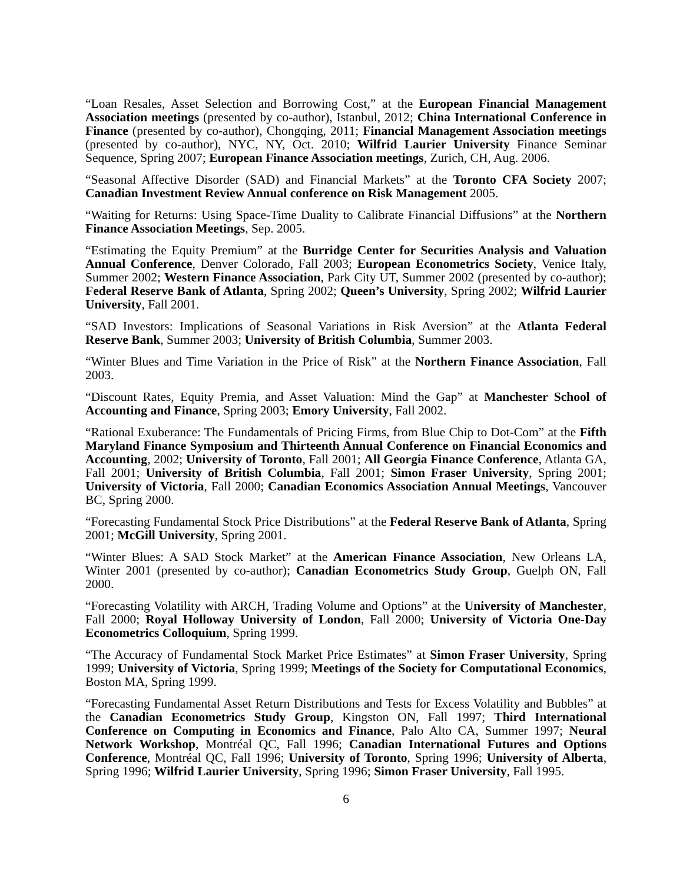“Loan Resales, Asset Selection and Borrowing Cost,” at the European Financial Management Association meetings (presented by co-author), Istanbul, 2012; China International Conference in Finance (presented by co-author), Chongqing, 2011; Financial Management Association meetings (presented by co-author), NYC, NY, Oct. 2010; Wilfrid Laurier University Finance Seminar Sequence, Spring 2007; European Finance Association meetings, Zurich, CH, Aug. 2006.
“Seasonal Affective Disorder (SAD) and Financial Markets” at the Toronto CFA Society 2007; Canadian Investment Review Annual conference on Risk Management 2005.
“Waiting for Returns: Using Space-Time Duality to Calibrate Financial Diffusions” at the Northern Finance Association Meetings, Sep. 2005.
“Estimating the Equity Premium” at the Burridge Center for Securities Analysis and Valuation Annual Conference, Denver Colorado, Fall 2003; European Econometrics Society, Venice Italy, Summer 2002; Western Finance Association, Park City UT, Summer 2002 (presented by co-author); Federal Reserve Bank of Atlanta, Spring 2002; Queen’s University, Spring 2002; Wilfrid Laurier University, Fall 2001.
“SAD Investors: Implications of Seasonal Variations in Risk Aversion” at the Atlanta Federal Reserve Bank, Summer 2003; University of British Columbia, Summer 2003.
“Winter Blues and Time Variation in the Price of Risk” at the Northern Finance Association, Fall 2003.
“Discount Rates, Equity Premia, and Asset Valuation: Mind the Gap” at Manchester School of Accounting and Finance, Spring 2003; Emory University, Fall 2002.
“Rational Exuberance: The Fundamentals of Pricing Firms, from Blue Chip to Dot-Com” at the Fifth Maryland Finance Symposium and Thirteenth Annual Conference on Financial Economics and Accounting, 2002; University of Toronto, Fall 2001; All Georgia Finance Conference, Atlanta GA, Fall 2001; University of British Columbia, Fall 2001; Simon Fraser University, Spring 2001; University of Victoria, Fall 2000; Canadian Economics Association Annual Meetings, Vancouver BC, Spring 2000.
“Forecasting Fundamental Stock Price Distributions” at the Federal Reserve Bank of Atlanta, Spring 2001; McGill University, Spring 2001.
“Winter Blues: A SAD Stock Market” at the American Finance Association, New Orleans LA, Winter 2001 (presented by co-author); Canadian Econometrics Study Group, Guelph ON, Fall 2000.
“Forecasting Volatility with ARCH, Trading Volume and Options” at the University of Manchester, Fall 2000; Royal Holloway University of London, Fall 2000; University of Victoria One-Day Econometrics Colloquium, Spring 1999.
“The Accuracy of Fundamental Stock Market Price Estimates” at Simon Fraser University, Spring 1999; University of Victoria, Spring 1999; Meetings of the Society for Computational Economics, Boston MA, Spring 1999.
“Forecasting Fundamental Asset Return Distributions and Tests for Excess Volatility and Bubbles” at the Canadian Econometrics Study Group, Kingston ON, Fall 1997; Third International Conference on Computing in Economics and Finance, Palo Alto CA, Summer 1997; Neural Network Workshop, Montréal QC, Fall 1996; Canadian International Futures and Options Conference, Montréal QC, Fall 1996; University of Toronto, Spring 1996; University of Alberta, Spring 1996; Wilfrid Laurier University, Spring 1996; Simon Fraser University, Fall 1995.
6